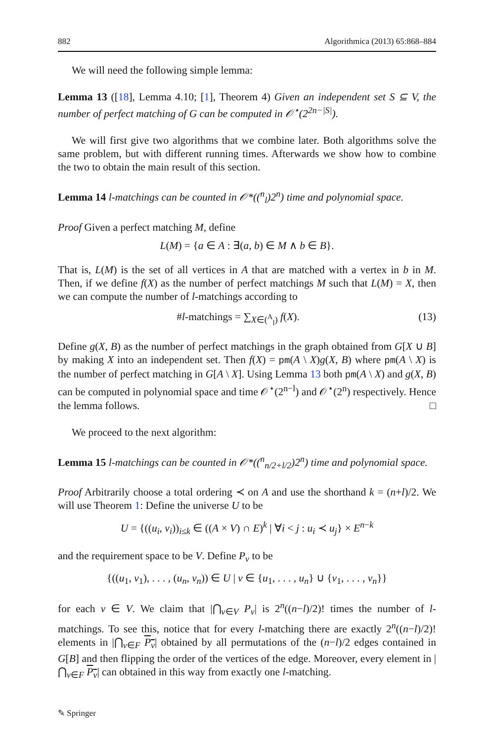882 Algorithmica (2013) 65:868–884
We will need the following simple lemma:
Lemma 13 ([18], Lemma 4.10; [1], Theorem 4) Given an independent set S ⊆ V, the number of perfect matching of G can be computed in 𝒪<sup>⋆</sup>(2<sup>2n−|S|</sup>).
We will first give two algorithms that we combine later. Both algorithms solve the same problem, but with different running times. Afterwards we show how to combine the two to obtain the main result of this section.
Lemma 14 l-matchings can be counted in 𝒪*((<sup>n</sup><sub>l</sub>)2<sup>n</sup>) time and polynomial space.
Proof Given a perfect matching M, define
L(M) = {a ∈ A : ∃(a, b) ∈ M ∧ b ∈ B}.
That is, L(M) is the set of all vertices in A that are matched with a vertex in b in M. Then, if we define f(X) as the number of perfect matchings M such that L(M) = X, then we can compute the number of l-matchings according to
#l-matchings = ∑<sub>X∈(<sup>A</sup><sub>l</sub>)</sub> f(X). (13)
Define g(X, B) as the number of perfect matchings in the graph obtained from G[X ∪ B] by making X into an independent set. Then f(X) = pm(A \ X)g(X, B) where pm(A \ X) is the number of perfect matching in G[A \ X]. Using Lemma 13 both pm(A \ X) and g(X, B) can be computed in polynomial space and time 𝒪<sup>⋆</sup>(2<sup>n−l</sup>) and 𝒪<sup>⋆</sup>(2<sup>n</sup>) respectively. Hence the lemma follows. □
We proceed to the next algorithm:
Lemma 15 l-matchings can be counted in 𝒪*((<sup>n</sup><sub>n/2+l/2</sub>)2<sup>n</sup>) time and polynomial space.
Proof Arbitrarily choose a total ordering ≺ on A and use the shorthand k = (n+l)/2. We will use Theorem 1: Define the universe U to be
U = {((u<sub>i</sub>, v<sub>i</sub>))<sub>i≤k</sub> ∈ ((A × V) ∩ E)<sup>k</sup> | ∀i < j : u<sub>i</sub> ≺ u<sub>j</sub>} × E<sup>n−k</sup>
and the requirement space to be V. Define P<sub>v</sub> to be
{((u<sub>1</sub>, v<sub>1</sub>), . . . , (u<sub>n</sub>, v<sub>n</sub>)) ∈ U | v ∈ {u<sub>1</sub>, . . . , u<sub>n</sub>} ∪ {v<sub>1</sub>, . . . , v<sub>n</sub>}}
for each v ∈ V. We claim that |⋂<sub>v∈V</sub> P<sub>v</sub>| is 2<sup>n</sup>((n−l)/2)! times the number of l-matchings. To see this, notice that for every l-matching there are exactly 2<sup>n</sup>((n−l)/2)! elements in |⋂<sub>v∈F</sub> P<sub>v</sub>| obtained by all permutations of the (n−l)/2 edges contained in G[B] and then flipping the order of the vertices of the edge. Moreover, every element in |⋂<sub>v∈F</sub> P<sub>v</sub>| can obtained in this way from exactly one l-matching.
✎ Springer